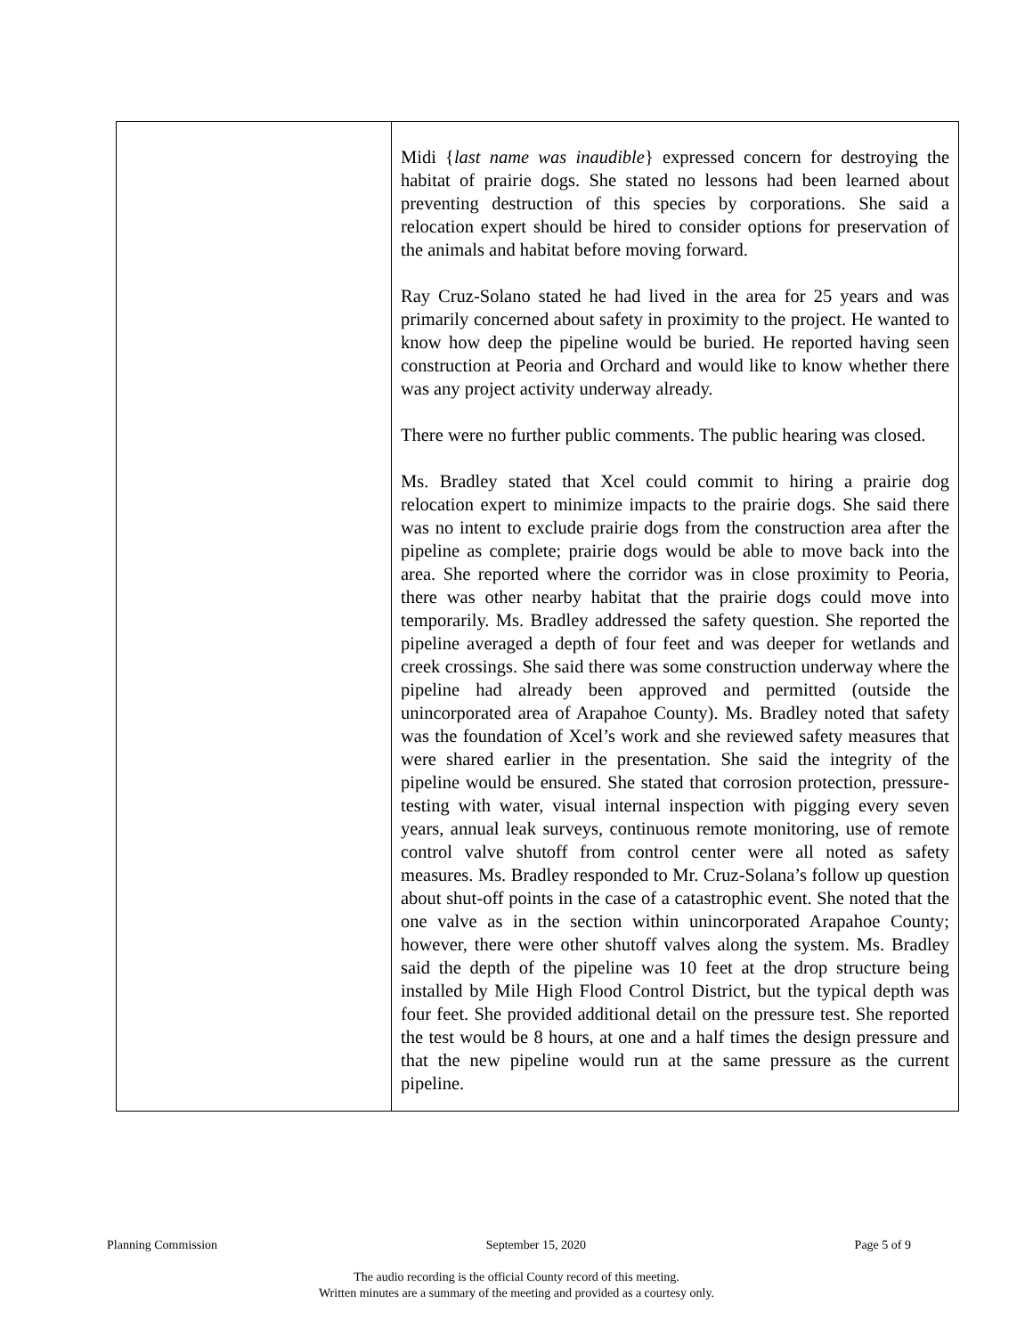| | Midi { last name was inaudible } expressed concern for destroying the habitat of prairie dogs. She stated no lessons had been learned about preventing destruction of this species by corporations. She said a relocation expert should be hired to consider options for preservation of the animals and habitat before moving forward. Ray Cruz-Solano stated he had lived in the area for 25 years and was primarily concerned about safety in proximity to the project. He wanted to know how deep the pipeline would be buried. He reported having seen construction at Peoria and Orchard and would like to know whether there was any project activity underway already. There were no further public comments. The public hearing was closed. Ms. Bradley stated that Xcel could commit to hiring a prairie dog relocation expert to minimize impacts to the prairie dogs. She said there was no intent to exclude prairie dogs from the construction area after the pipeline as complete; prairie dogs would be able to move back into the area. She reported where the corridor was in close proximity to Peoria, there was other nearby habitat that the prairie dogs could move into temporarily. Ms. Bradley addressed the safety question. She reported the pipeline averaged a depth of four feet and was deeper for wetlands and creek crossings. She said there was some construction underway where the pipeline had already been approved and permitted (outside the unincorporated area of Arapahoe County). Ms. Bradley noted that safety was the foundation of Xcel’s work and she reviewed safety measures that were shared earlier in the presentation. She said the integrity of the pipeline would be ensured. She stated that corrosion protection, pressure-testing with water, visual internal inspection with pigging every seven years, annual leak surveys, continuous remote monitoring, use of remote control valve shutoff from control center were all noted as safety measures. Ms. Bradley responded to Mr. Cruz-Solana’s follow up question about shut-off points in the case of a catastrophic event. She noted that the one valve as in the section within unincorporated Arapahoe County; however, there were other shutoff valves along the system. Ms. Bradley said the depth of the pipeline was 10 feet at the drop structure being installed by Mile High Flood Control District, but the typical depth was four feet. She provided additional detail on the pressure test. She reported the test would be 8 hours, at one and a half times the design pressure and that the new pipeline would run at the same pressure as the current pipeline. |
Planning Commission September 15, 2020 Page 5 of 9
The audio recording is the official County record of this meeting.
Written minutes are a summary of the meeting and provided as a courtesy only.